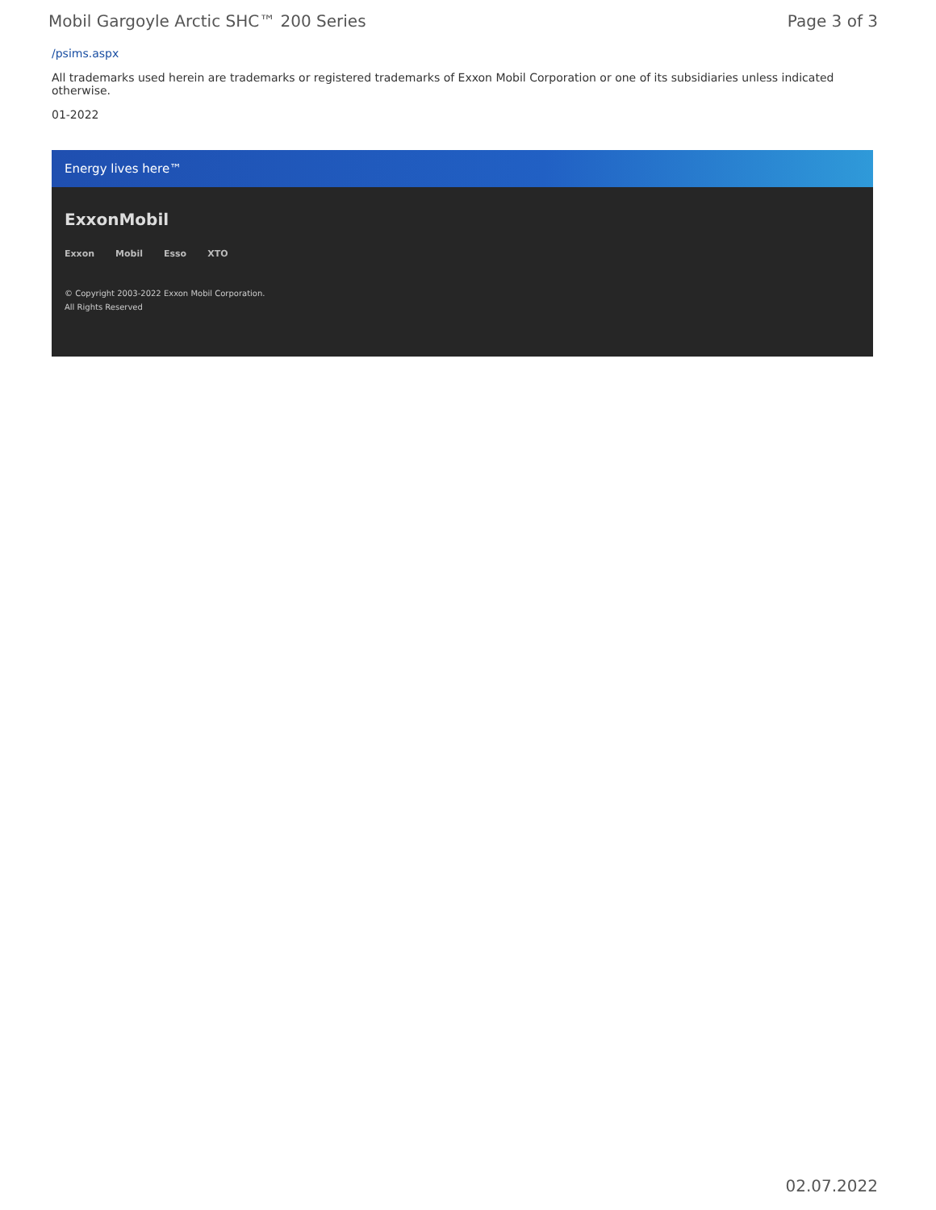Mobil Gargoyle Arctic SHC™ 200 Series Page 3 of 3
/psims.aspx
All trademarks used herein are trademarks or registered trademarks of Exxon Mobil Corporation or one of its subsidiaries unless indicated otherwise.
01-2022
Energy lives here™
ExxonMobil
Exxon Mobil Esso XTO
© Copyright 2003-2022 Exxon Mobil Corporation. All Rights Reserved
02.07.2022